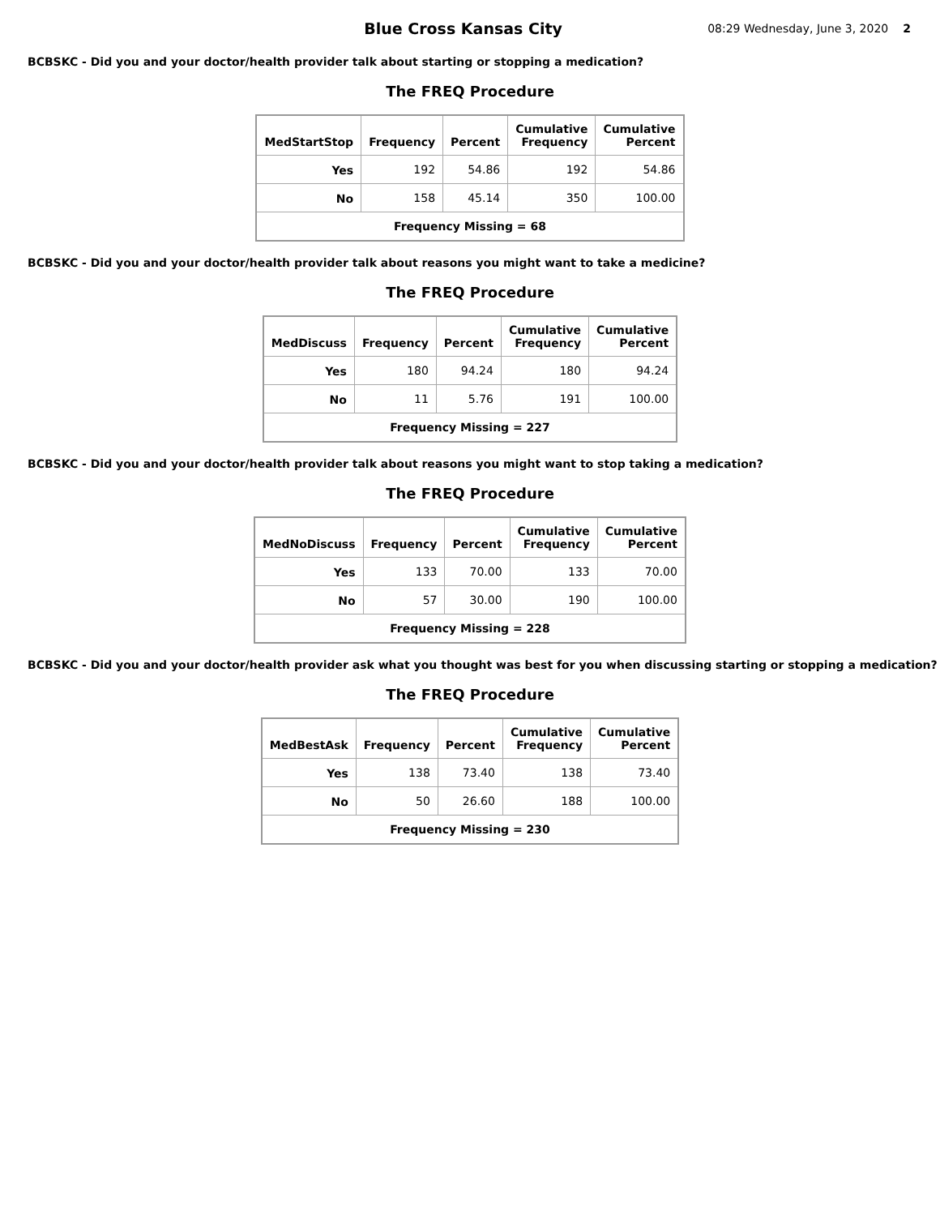Blue Cross Kansas City
08:29 Wednesday, June 3, 2020 2
BCBSKC - Did you and your doctor/health provider talk about starting or stopping a medication?
The FREQ Procedure
| MedStartStop | Frequency | Percent | Cumulative Frequency | Cumulative Percent |
| --- | --- | --- | --- | --- |
| Yes | 192 | 54.86 | 192 | 54.86 |
| No | 158 | 45.14 | 350 | 100.00 |
| Frequency Missing = 68 | | | | |
BCBSKC - Did you and your doctor/health provider talk about reasons you might want to take a medicine?
The FREQ Procedure
| MedDiscuss | Frequency | Percent | Cumulative Frequency | Cumulative Percent |
| --- | --- | --- | --- | --- |
| Yes | 180 | 94.24 | 180 | 94.24 |
| No | 11 | 5.76 | 191 | 100.00 |
| Frequency Missing = 227 | | | | |
BCBSKC - Did you and your doctor/health provider talk about reasons you might want to stop taking a medication?
The FREQ Procedure
| MedNoDiscuss | Frequency | Percent | Cumulative Frequency | Cumulative Percent |
| --- | --- | --- | --- | --- |
| Yes | 133 | 70.00 | 133 | 70.00 |
| No | 57 | 30.00 | 190 | 100.00 |
| Frequency Missing = 228 | | | | |
BCBSKC - Did you and your doctor/health provider ask what you thought was best for you when discussing starting or stopping a medication?
The FREQ Procedure
| MedBestAsk | Frequency | Percent | Cumulative Frequency | Cumulative Percent |
| --- | --- | --- | --- | --- |
| Yes | 138 | 73.40 | 138 | 73.40 |
| No | 50 | 26.60 | 188 | 100.00 |
| Frequency Missing = 230 | | | | |